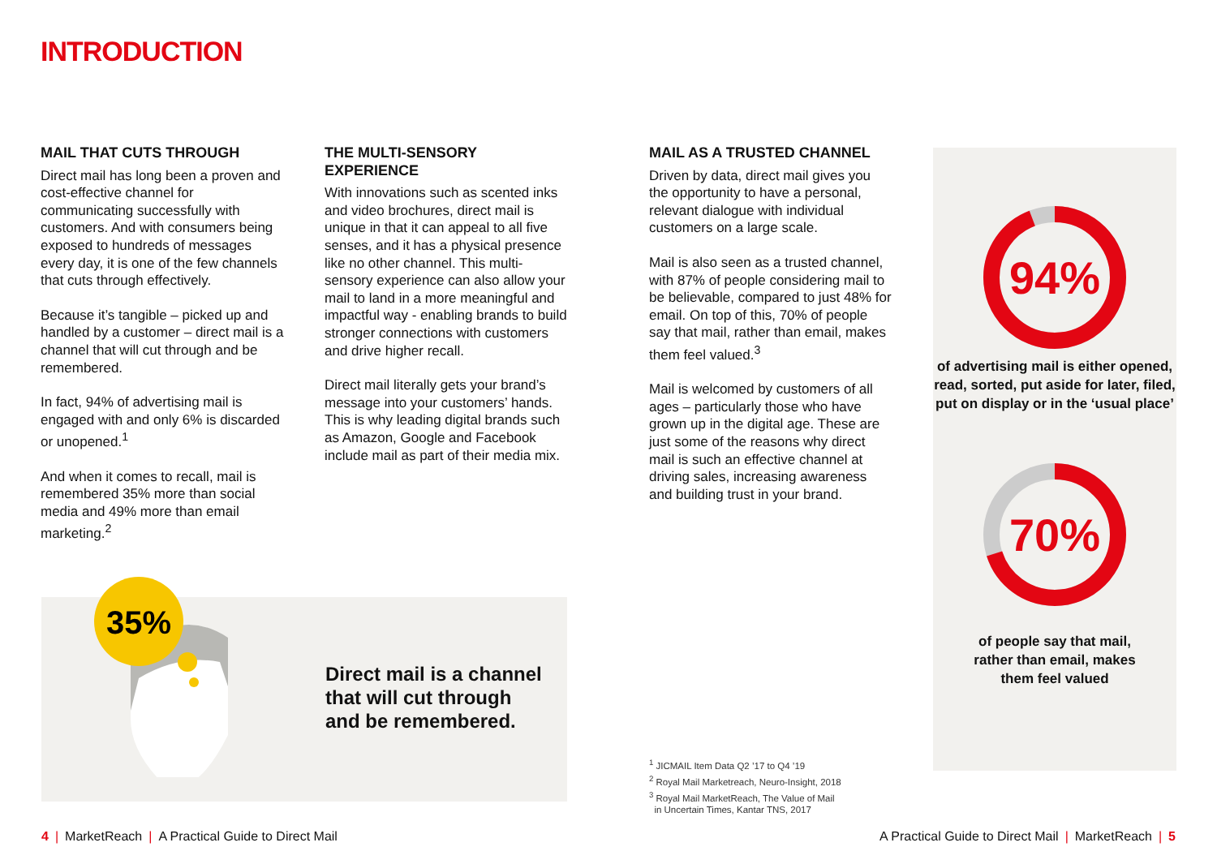INTRODUCTION
MAIL THAT CUTS THROUGH
Direct mail has long been a proven and cost-effective channel for communicating successfully with customers. And with consumers being exposed to hundreds of messages every day, it is one of the few channels that cuts through effectively.
Because it’s tangible – picked up and handled by a customer – direct mail is a channel that will cut through and be remembered.
In fact, 94% of advertising mail is engaged with and only 6% is discarded or unopened.<sup>1</sup>
And when it comes to recall, mail is remembered 35% more than social media and 49% more than email marketing.<sup>2</sup>
THE MULTI-SENSORY EXPERIENCE
With innovations such as scented inks and video brochures, direct mail is unique in that it can appeal to all five senses, and it has a physical presence like no other channel. This multi-sensory experience can also allow your mail to land in a more meaningful and impactful way - enabling brands to build stronger connections with customers and drive higher recall.
Direct mail literally gets your brand’s message into your customers’ hands. This is why leading digital brands such as Amazon, Google and Facebook include mail as part of their media mix.
MAIL AS A TRUSTED CHANNEL
Driven by data, direct mail gives you the opportunity to have a personal, relevant dialogue with individual customers on a large scale.
Mail is also seen as a trusted channel, with 87% of people considering mail to be believable, compared to just 48% for email. On top of this, 70% of people say that mail, rather than email, makes them feel valued.<sup>3</sup>
Mail is welcomed by customers of all ages – particularly those who have grown up in the digital age. These are just some of the reasons why direct mail is such an effective channel at driving sales, increasing awareness and building trust in your brand.
94%
of advertising mail is either opened, read, sorted, put aside for later, filed, put on display or in the ‘usual place’
70%
of people say that mail,
rather than email, makes
them feel valued
35%
Direct mail is a channel
that will cut through
and be remembered.
<sup>1</sup> JICMAIL Item Data Q2 ’17 to Q4 ’19
<sup>2</sup> Royal Mail Marketreach, Neuro-Insight, 2018
<sup>3</sup> Royal Mail MarketReach, The Value of Mail
in Uncertain Times, Kantar TNS, 2017
4 | MarketReach | A Practical Guide to Direct Mail
A Practical Guide to Direct Mail | MarketReach | 5